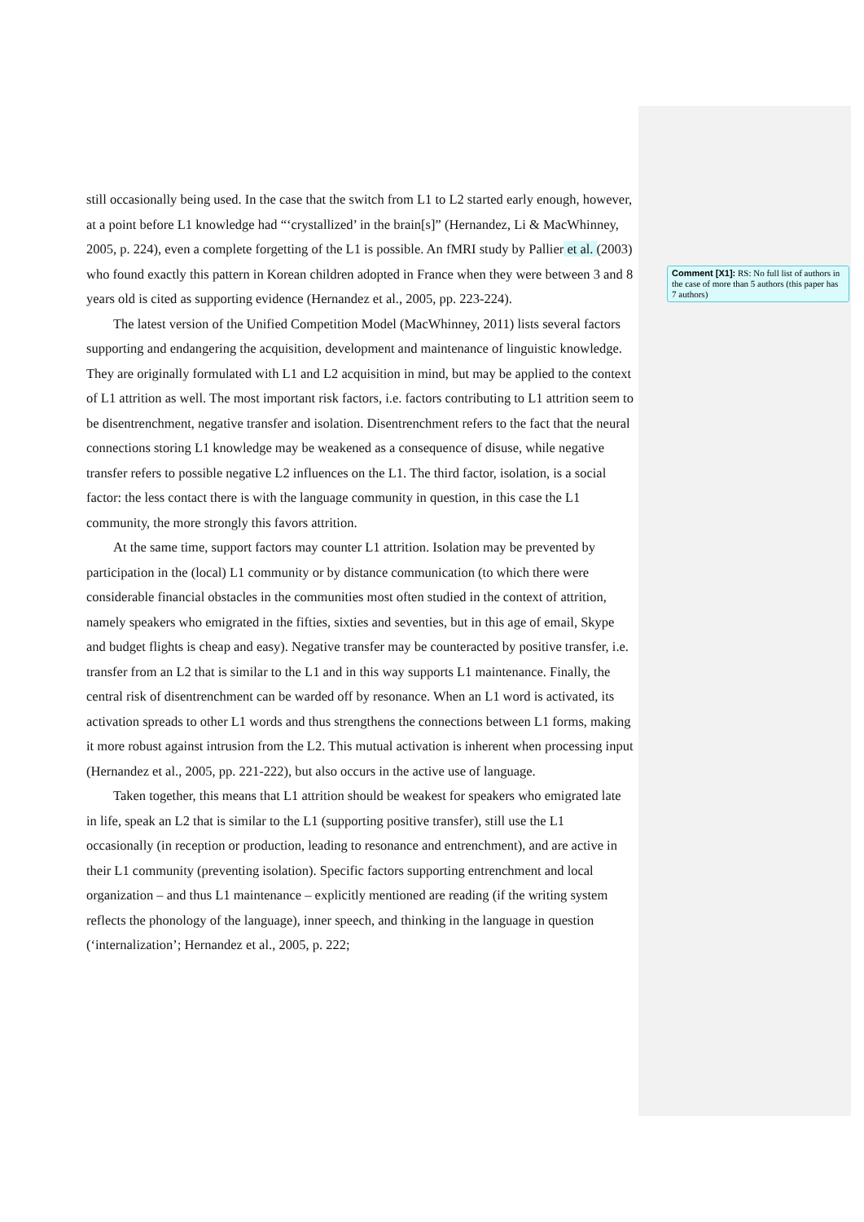still occasionally being used. In the case that the switch from L1 to L2 started early enough, however, at a point before L1 knowledge had “‘crystallized’ in the brain[s]” (Hernandez, Li & MacWhinney, 2005, p. 224), even a complete forgetting of the L1 is possible. An fMRI study by Pallier et al. (2003) who found exactly this pattern in Korean children adopted in France when they were between 3 and 8 years old is cited as supporting evidence (Hernandez et al., 2005, pp. 223-224).
The latest version of the Unified Competition Model (MacWhinney, 2011) lists several factors supporting and endangering the acquisition, development and maintenance of linguistic knowledge. They are originally formulated with L1 and L2 acquisition in mind, but may be applied to the context of L1 attrition as well. The most important risk factors, i.e. factors contributing to L1 attrition seem to be disentrenchment, negative transfer and isolation. Disentrenchment refers to the fact that the neural connections storing L1 knowledge may be weakened as a consequence of disuse, while negative transfer refers to possible negative L2 influences on the L1. The third factor, isolation, is a social factor: the less contact there is with the language community in question, in this case the L1 community, the more strongly this favors attrition.
At the same time, support factors may counter L1 attrition. Isolation may be prevented by participation in the (local) L1 community or by distance communication (to which there were considerable financial obstacles in the communities most often studied in the context of attrition, namely speakers who emigrated in the fifties, sixties and seventies, but in this age of email, Skype and budget flights is cheap and easy). Negative transfer may be counteracted by positive transfer, i.e. transfer from an L2 that is similar to the L1 and in this way supports L1 maintenance. Finally, the central risk of disentrenchment can be warded off by resonance. When an L1 word is activated, its activation spreads to other L1 words and thus strengthens the connections between L1 forms, making it more robust against intrusion from the L2. This mutual activation is inherent when processing input (Hernandez et al., 2005, pp. 221-222), but also occurs in the active use of language.
Taken together, this means that L1 attrition should be weakest for speakers who emigrated late in life, speak an L2 that is similar to the L1 (supporting positive transfer), still use the L1 occasionally (in reception or production, leading to resonance and entrenchment), and are active in their L1 community (preventing isolation). Specific factors supporting entrenchment and local organization – and thus L1 maintenance – explicitly mentioned are reading (if the writing system reflects the phonology of the language), inner speech, and thinking in the language in question (‘internalization’; Hernandez et al., 2005, p. 222;
Comment [X1]: RS: No full list of authors in the case of more than 5 authors (this paper has 7 authors)